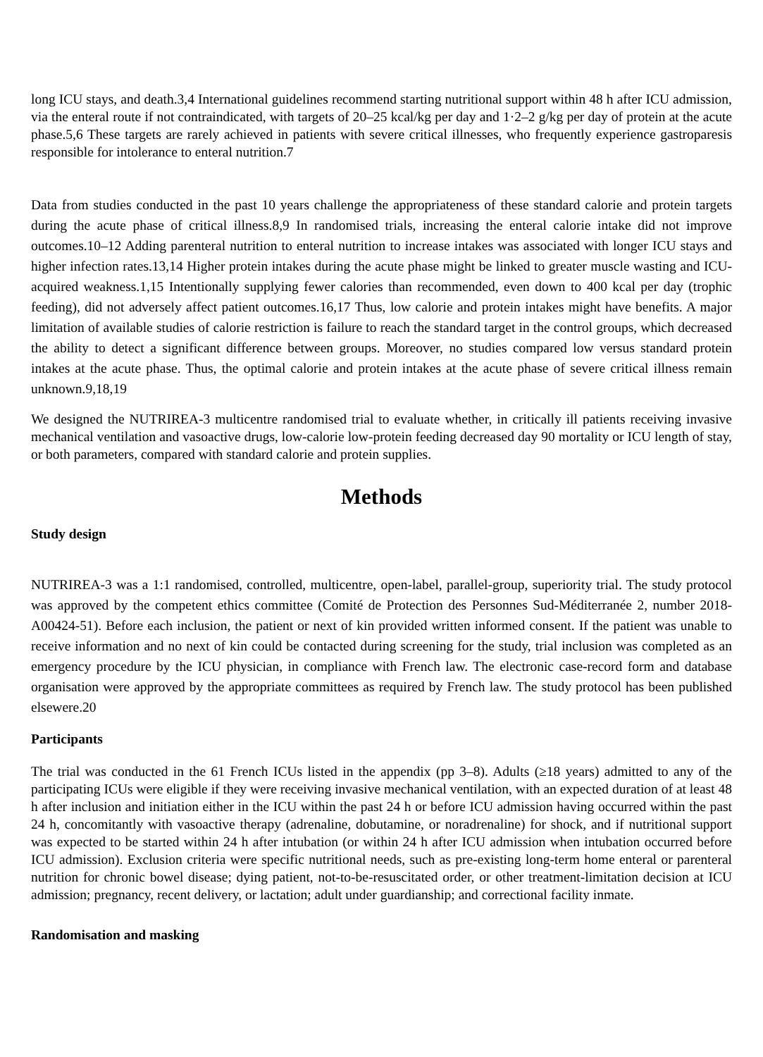long ICU stays, and death.3,4 International guidelines recommend starting nutritional support within 48 h after ICU admission, via the enteral route if not contraindicated, with targets of 20–25 kcal/kg per day and 1·2–2 g/kg per day of protein at the acute phase.5,6 These targets are rarely achieved in patients with severe critical illnesses, who frequently experience gastroparesis responsible for intolerance to enteral nutrition.7
Data from studies conducted in the past 10 years challenge the appropriateness of these standard calorie and protein targets during the acute phase of critical illness.8,9 In randomised trials, increasing the enteral calorie intake did not improve outcomes.10–12 Adding parenteral nutrition to enteral nutrition to increase intakes was associated with longer ICU stays and higher infection rates.13,14 Higher protein intakes during the acute phase might be linked to greater muscle wasting and ICU-acquired weakness.1,15 Intentionally supplying fewer calories than recommended, even down to 400 kcal per day (trophic feeding), did not adversely affect patient outcomes.16,17 Thus, low calorie and protein intakes might have benefits. A major limitation of available studies of calorie restriction is failure to reach the standard target in the control groups, which decreased the ability to detect a significant difference between groups. Moreover, no studies compared low versus standard protein intakes at the acute phase. Thus, the optimal calorie and protein intakes at the acute phase of severe critical illness remain unknown.9,18,19
We designed the NUTRIREA-3 multicentre randomised trial to evaluate whether, in critically ill patients receiving invasive mechanical ventilation and vasoactive drugs, low-calorie low-protein feeding decreased day 90 mortality or ICU length of stay, or both parameters, compared with standard calorie and protein supplies.
Methods
Study design
NUTRIREA-3 was a 1:1 randomised, controlled, multicentre, open-label, parallel-group, superiority trial. The study protocol was approved by the competent ethics committee (Comité de Protection des Personnes Sud-Méditerranée 2, number 2018-A00424-51). Before each inclusion, the patient or next of kin provided written informed consent. If the patient was unable to receive information and no next of kin could be contacted during screening for the study, trial inclusion was completed as an emergency procedure by the ICU physician, in compliance with French law. The electronic case-record form and database organisation were approved by the appropriate committees as required by French law. The study protocol has been published elsewere.20
Participants
The trial was conducted in the 61 French ICUs listed in the appendix (pp 3–8). Adults (≥18 years) admitted to any of the participating ICUs were eligible if they were receiving invasive mechanical ventilation, with an expected duration of at least 48 h after inclusion and initiation either in the ICU within the past 24 h or before ICU admission having occurred within the past 24 h, concomitantly with vasoactive therapy (adrenaline, dobutamine, or noradrenaline) for shock, and if nutritional support was expected to be started within 24 h after intubation (or within 24 h after ICU admission when intubation occurred before ICU admission). Exclusion criteria were specific nutritional needs, such as pre-existing long-term home enteral or parenteral nutrition for chronic bowel disease; dying patient, not-to-be-resuscitated order, or other treatment-limitation decision at ICU admission; pregnancy, recent delivery, or lactation; adult under guardianship; and correctional facility inmate.
Randomisation and masking